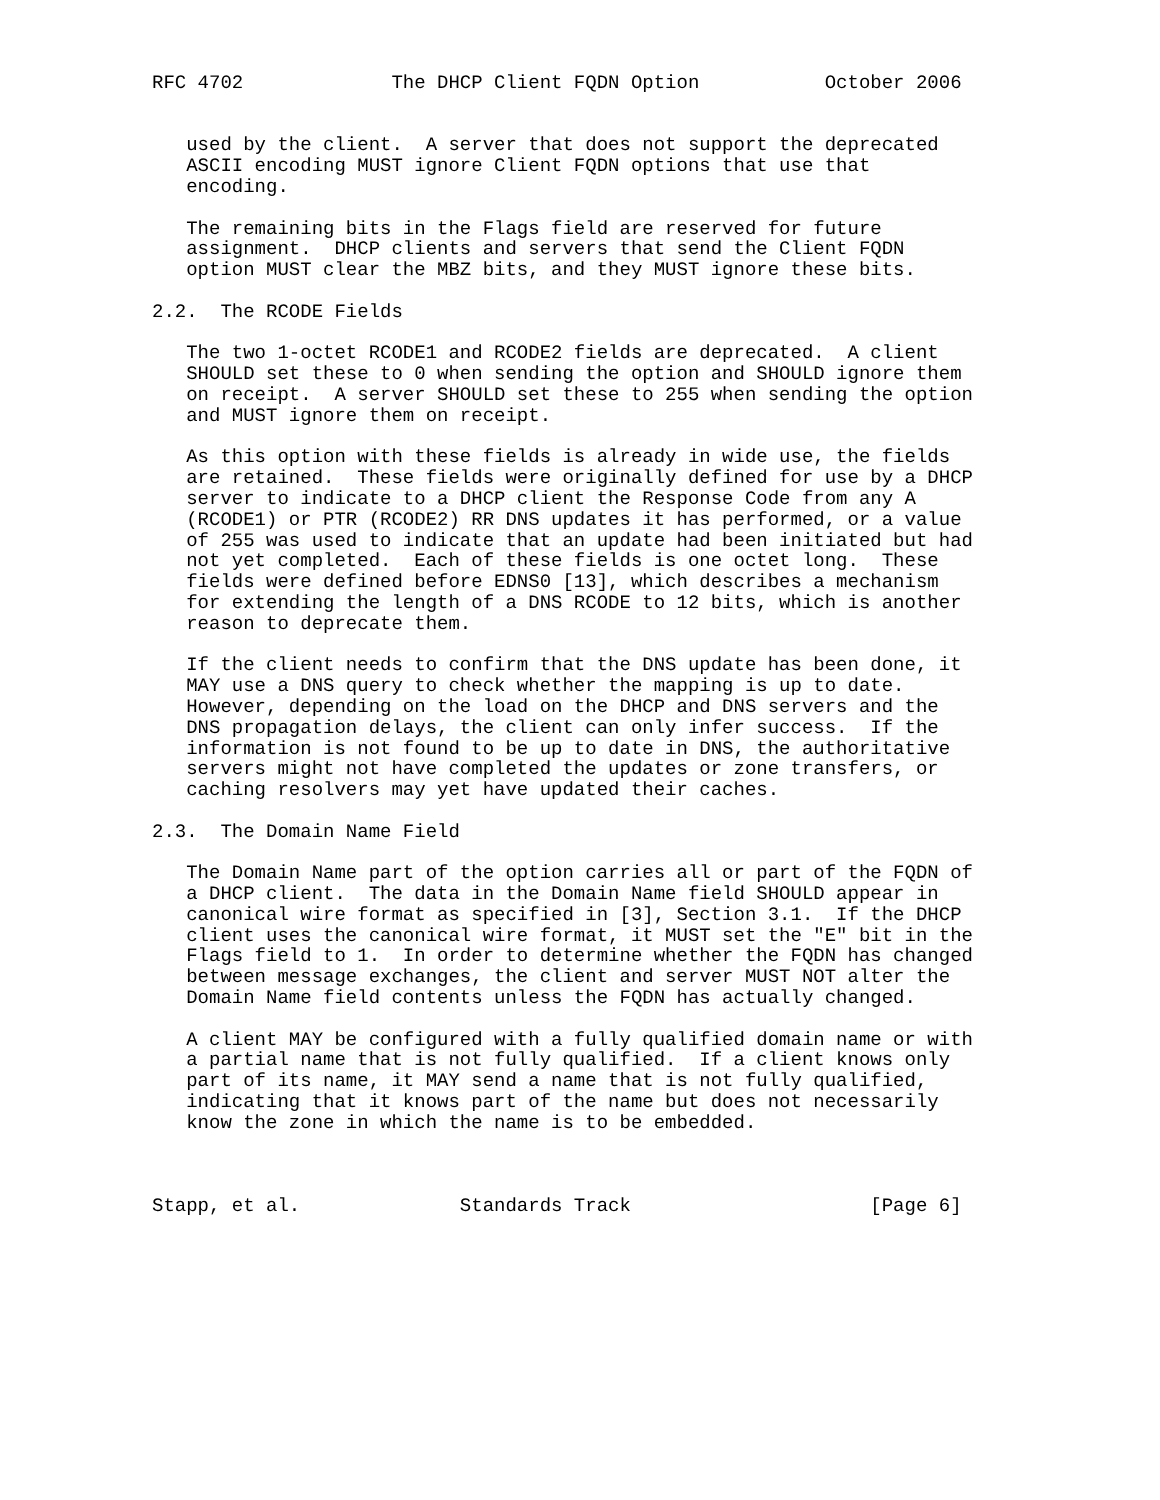RFC 4702             The DHCP Client FQDN Option           October 2006


   used by the client.  A server that does not support the deprecated
   ASCII encoding MUST ignore Client FQDN options that use that
   encoding.

   The remaining bits in the Flags field are reserved for future
   assignment.  DHCP clients and servers that send the Client FQDN
   option MUST clear the MBZ bits, and they MUST ignore these bits.

2.2.  The RCODE Fields

   The two 1-octet RCODE1 and RCODE2 fields are deprecated.  A client
   SHOULD set these to 0 when sending the option and SHOULD ignore them
   on receipt.  A server SHOULD set these to 255 when sending the option
   and MUST ignore them on receipt.

   As this option with these fields is already in wide use, the fields
   are retained.  These fields were originally defined for use by a DHCP
   server to indicate to a DHCP client the Response Code from any A
   (RCODE1) or PTR (RCODE2) RR DNS updates it has performed, or a value
   of 255 was used to indicate that an update had been initiated but had
   not yet completed.  Each of these fields is one octet long.  These
   fields were defined before EDNS0 [13], which describes a mechanism
   for extending the length of a DNS RCODE to 12 bits, which is another
   reason to deprecate them.

   If the client needs to confirm that the DNS update has been done, it
   MAY use a DNS query to check whether the mapping is up to date.
   However, depending on the load on the DHCP and DNS servers and the
   DNS propagation delays, the client can only infer success.  If the
   information is not found to be up to date in DNS, the authoritative
   servers might not have completed the updates or zone transfers, or
   caching resolvers may yet have updated their caches.

2.3.  The Domain Name Field

   The Domain Name part of the option carries all or part of the FQDN of
   a DHCP client.  The data in the Domain Name field SHOULD appear in
   canonical wire format as specified in [3], Section 3.1.  If the DHCP
   client uses the canonical wire format, it MUST set the "E" bit in the
   Flags field to 1.  In order to determine whether the FQDN has changed
   between message exchanges, the client and server MUST NOT alter the
   Domain Name field contents unless the FQDN has actually changed.

   A client MAY be configured with a fully qualified domain name or with
   a partial name that is not fully qualified.  If a client knows only
   part of its name, it MAY send a name that is not fully qualified,
   indicating that it knows part of the name but does not necessarily
   know the zone in which the name is to be embedded.



Stapp, et al.              Standards Track                     [Page 6]